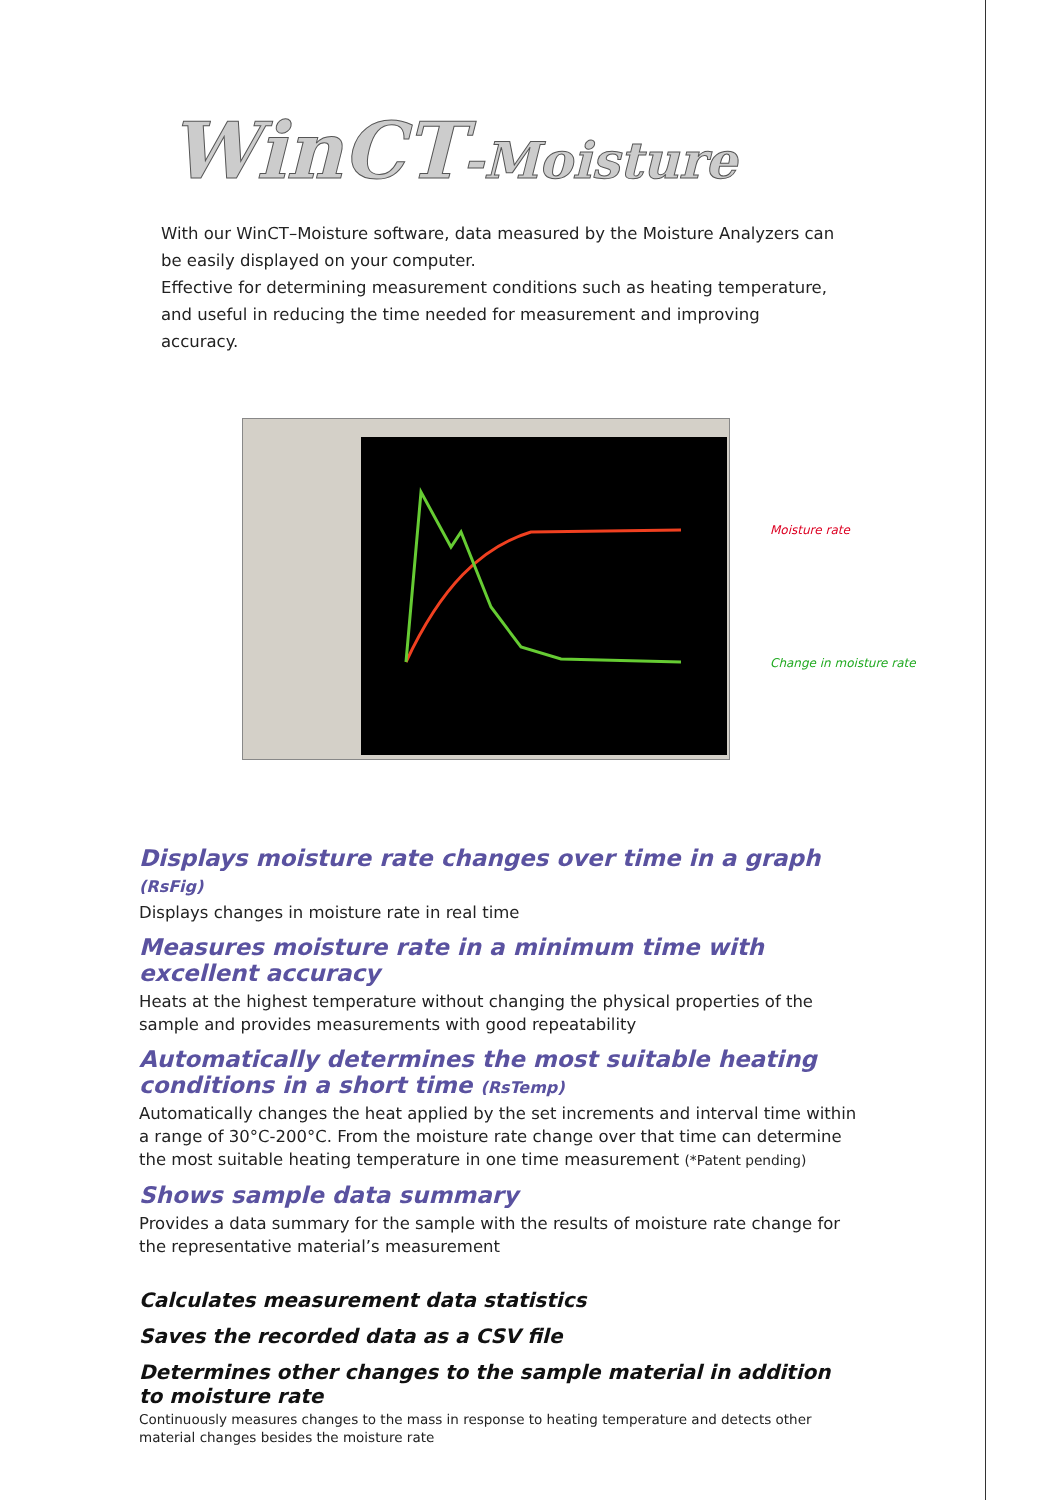WinCT-Moisture
With our WinCT–Moisture software, data measured by the Moisture Analyzers can be easily displayed on your computer.
Effective for determining measurement conditions such as heating temperature, and useful in reducing the time needed for measurement and improving accuracy.
Moisture rate
Change in moisture rate
Displays moisture rate changes over time in a graph (RsFig)
Displays changes in moisture rate in real time
Measures moisture rate in a minimum time with excellent accuracy
Heats at the highest temperature without changing the physical properties of the sample and provides measurements with good repeatability
Automatically determines the most suitable heating conditions in a short time (RsTemp)
Automatically changes the heat applied by the set increments and interval time within a range of 30°C-200°C. From the moisture rate change over that time can determine the most suitable heating temperature in one time measurement (*Patent pending)
Shows sample data summary
Provides a data summary for the sample with the results of moisture rate change for the representative material’s measurement
Calculates measurement data statistics
Saves the recorded data as a CSV file
Determines other changes to the sample material in addition to moisture rate
Continuously measures changes to the mass in response to heating temperature and detects other material changes besides the moisture rate